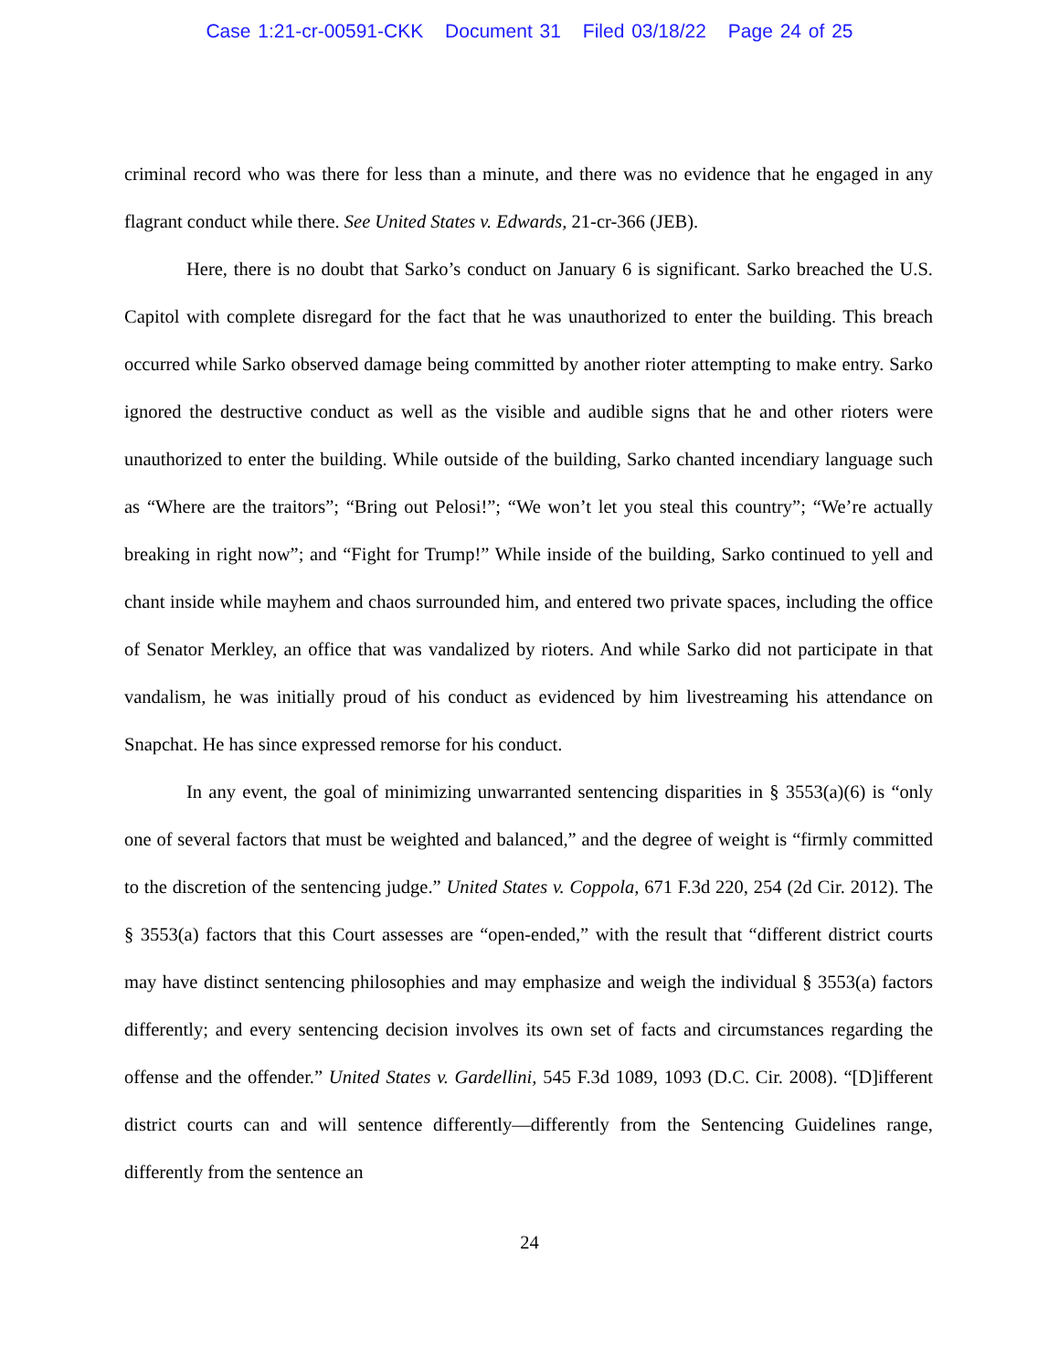Case 1:21-cr-00591-CKK Document 31 Filed 03/18/22 Page 24 of 25
criminal record who was there for less than a minute, and there was no evidence that he engaged in any flagrant conduct while there. See United States v. Edwards, 21-cr-366 (JEB).
Here, there is no doubt that Sarko’s conduct on January 6 is significant. Sarko breached the U.S. Capitol with complete disregard for the fact that he was unauthorized to enter the building. This breach occurred while Sarko observed damage being committed by another rioter attempting to make entry. Sarko ignored the destructive conduct as well as the visible and audible signs that he and other rioters were unauthorized to enter the building. While outside of the building, Sarko chanted incendiary language such as “Where are the traitors”; “Bring out Pelosi!”; “We won’t let you steal this country”; “We’re actually breaking in right now”; and “Fight for Trump!” While inside of the building, Sarko continued to yell and chant inside while mayhem and chaos surrounded him, and entered two private spaces, including the office of Senator Merkley, an office that was vandalized by rioters. And while Sarko did not participate in that vandalism, he was initially proud of his conduct as evidenced by him livestreaming his attendance on Snapchat. He has since expressed remorse for his conduct.
In any event, the goal of minimizing unwarranted sentencing disparities in § 3553(a)(6) is “only one of several factors that must be weighted and balanced,” and the degree of weight is “firmly committed to the discretion of the sentencing judge.” United States v. Coppola, 671 F.3d 220, 254 (2d Cir. 2012). The § 3553(a) factors that this Court assesses are “open-ended,” with the result that “different district courts may have distinct sentencing philosophies and may emphasize and weigh the individual § 3553(a) factors differently; and every sentencing decision involves its own set of facts and circumstances regarding the offense and the offender.” United States v. Gardellini, 545 F.3d 1089, 1093 (D.C. Cir. 2008). “[D]ifferent district courts can and will sentence differently—differently from the Sentencing Guidelines range, differently from the sentence an
24